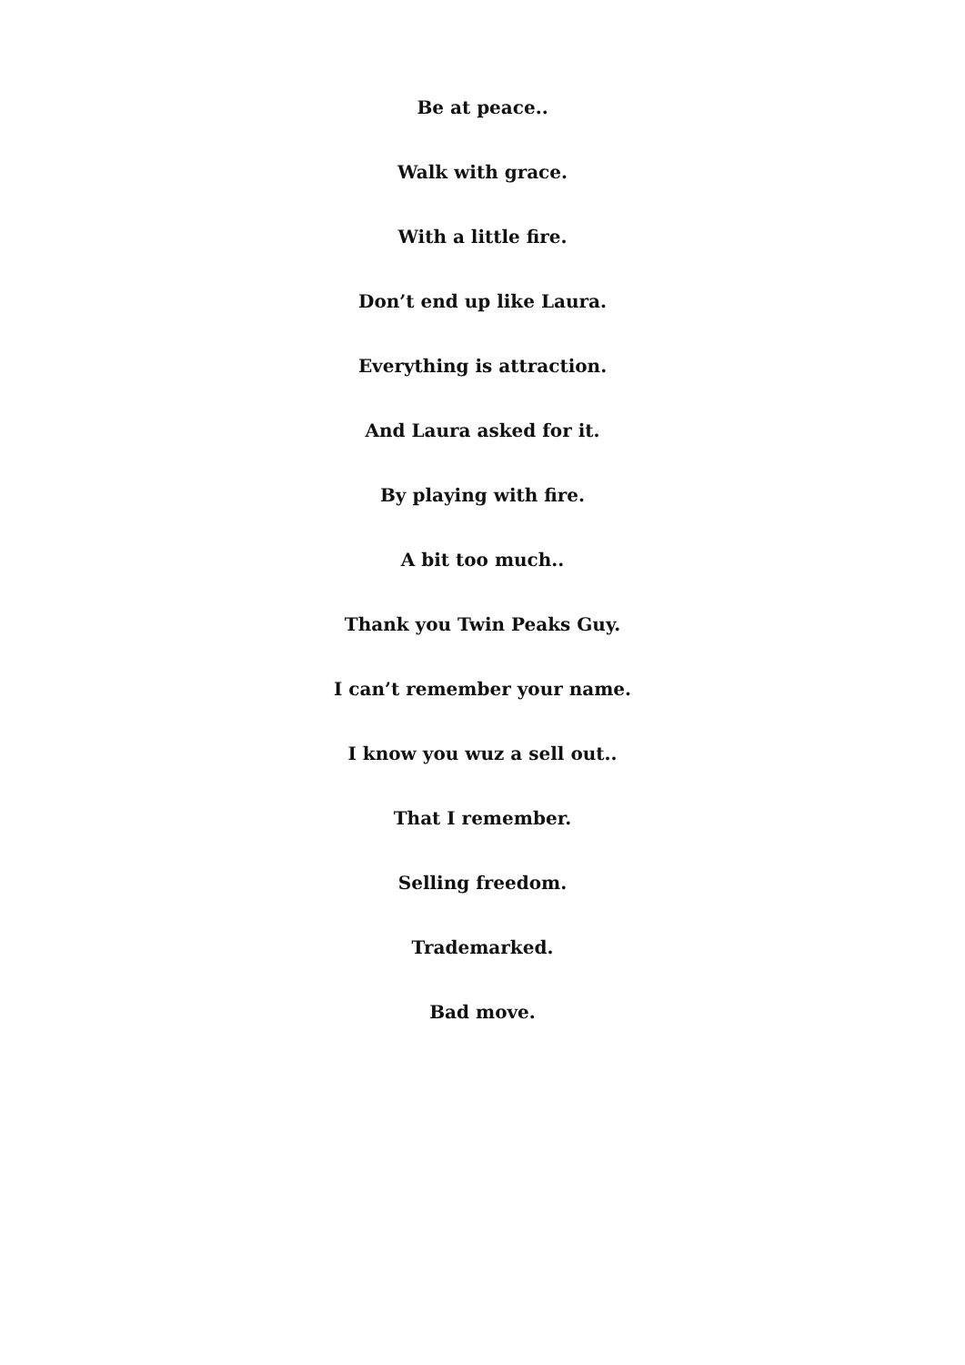Be at peace..
Walk with grace.
With a little fire.
Don’t end up like Laura.
Everything is attraction.
And Laura asked for it.
By playing with fire.
A bit too much..
Thank you Twin Peaks Guy.
I can’t remember your name.
I know you wuz a sell out..
That I remember.
Selling freedom.
Trademarked.
Bad move.